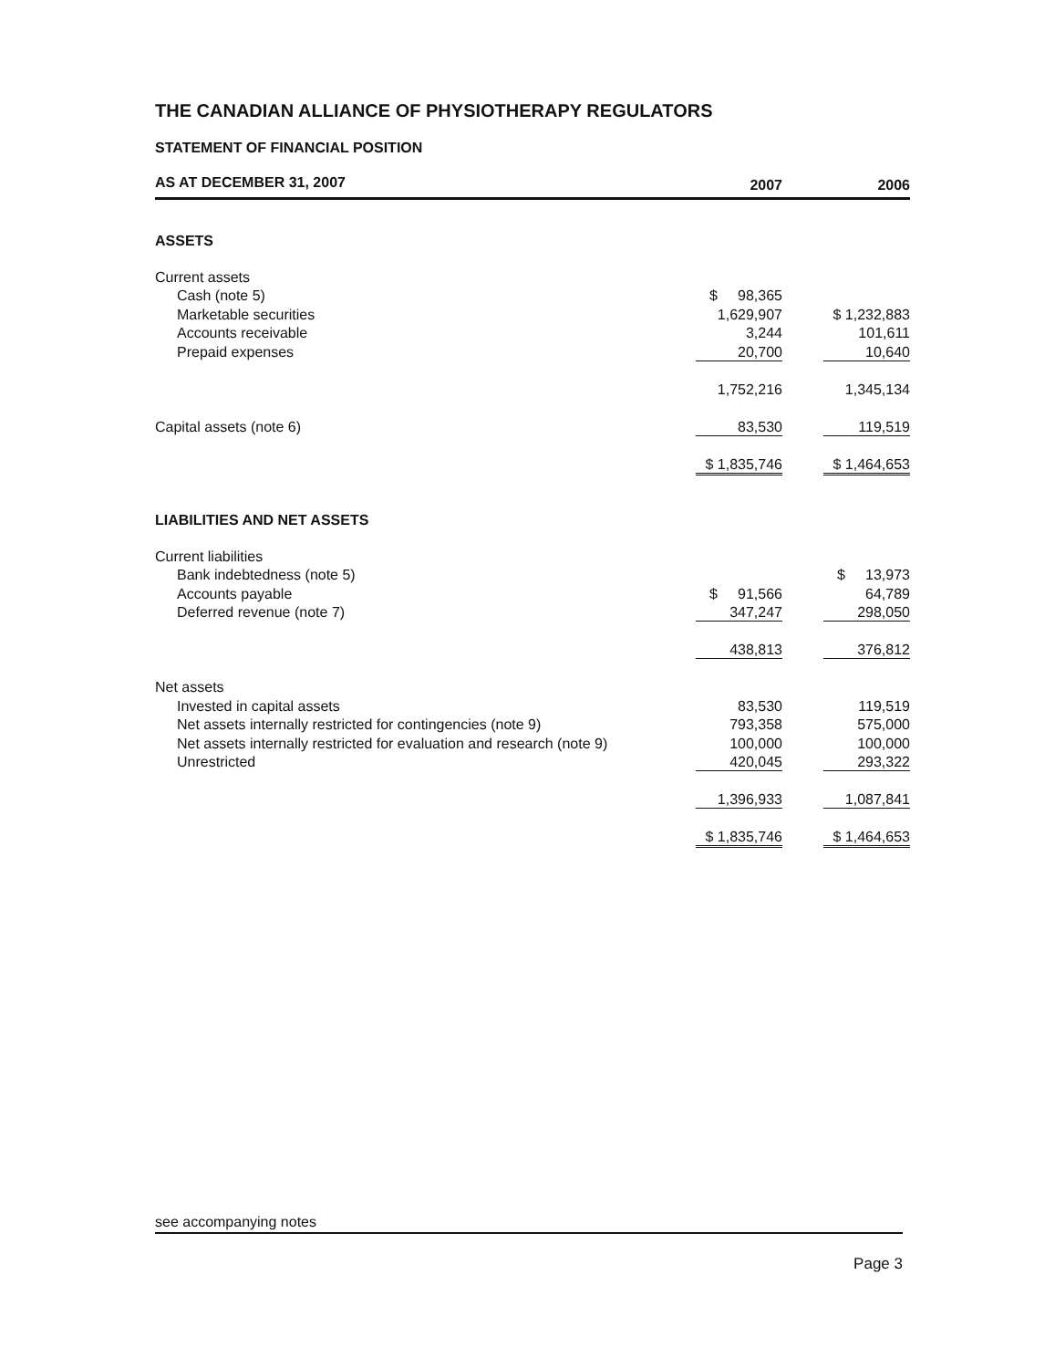THE CANADIAN ALLIANCE OF PHYSIOTHERAPY REGULATORS
STATEMENT OF FINANCIAL POSITION
| AS AT DECEMBER 31, 2007 | 2007 | 2006 |
| --- | --- | --- |
| ASSETS | | |
| Current assets | | |
| Cash (note 5) | $ 98,365 | |
| Marketable securities | 1,629,907 | $ 1,232,883 |
| Accounts receivable | 3,244 | 101,611 |
| Prepaid expenses | 20,700 | 10,640 |
| | 1,752,216 | 1,345,134 |
| Capital assets (note 6) | 83,530 | 119,519 |
| | $ 1,835,746 | $ 1,464,653 |
| LIABILITIES AND NET ASSETS | | |
| Current liabilities | | |
| Bank indebtedness (note 5) | | $ 13,973 |
| Accounts payable | $ 91,566 | 64,789 |
| Deferred revenue (note 7) | 347,247 | 298,050 |
| | 438,813 | 376,812 |
| Net assets | | |
| Invested in capital assets | 83,530 | 119,519 |
| Net assets internally restricted for contingencies (note 9) | 793,358 | 575,000 |
| Net assets internally restricted for evaluation and research (note 9) | 100,000 | 100,000 |
| Unrestricted | 420,045 | 293,322 |
| | 1,396,933 | 1,087,841 |
| | $ 1,835,746 | $ 1,464,653 |
see accompanying notes
Page 3